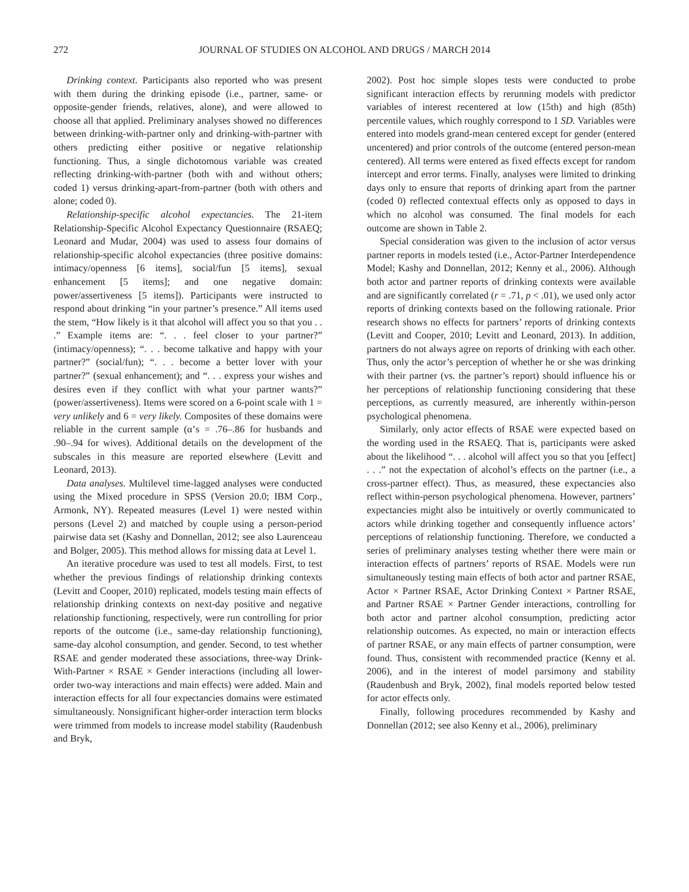272 JOURNAL OF STUDIES ON ALCOHOL AND DRUGS / MARCH 2014
Drinking context. Participants also reported who was present with them during the drinking episode (i.e., partner, same- or opposite-gender friends, relatives, alone), and were allowed to choose all that applied. Preliminary analyses showed no differences between drinking-with-partner only and drinking-with-partner with others predicting either positive or negative relationship functioning. Thus, a single dichotomous variable was created reflecting drinking-with-partner (both with and without others; coded 1) versus drinking-apart-from-partner (both with others and alone; coded 0).
Relationship-specific alcohol expectancies. The 21-item Relationship-Specific Alcohol Expectancy Questionnaire (RSAEQ; Leonard and Mudar, 2004) was used to assess four domains of relationship-specific alcohol expectancies (three positive domains: intimacy/openness [6 items], social/fun [5 items], sexual enhancement [5 items]; and one negative domain: power/assertiveness [5 items]). Participants were instructed to respond about drinking “in your partner’s presence.” All items used the stem, “How likely is it that alcohol will affect you so that you . . .” Example items are: “. . . feel closer to your partner?” (intimacy/openness); “. . . become talkative and happy with your partner?” (social/fun); “. . . become a better lover with your partner?” (sexual enhancement); and “. . . express your wishes and desires even if they conflict with what your partner wants?” (power/assertiveness). Items were scored on a 6-point scale with 1 = very unlikely and 6 = very likely. Composites of these domains were reliable in the current sample (α’s = .76–.86 for husbands and .90–.94 for wives). Additional details on the development of the subscales in this measure are reported elsewhere (Levitt and Leonard, 2013).
Data analyses. Multilevel time-lagged analyses were conducted using the Mixed procedure in SPSS (Version 20.0; IBM Corp., Armonk, NY). Repeated measures (Level 1) were nested within persons (Level 2) and matched by couple using a person-period pairwise data set (Kashy and Donnellan, 2012; see also Laurenceau and Bolger, 2005). This method allows for missing data at Level 1.
An iterative procedure was used to test all models. First, to test whether the previous findings of relationship drinking contexts (Levitt and Cooper, 2010) replicated, models testing main effects of relationship drinking contexts on next-day positive and negative relationship functioning, respectively, were run controlling for prior reports of the outcome (i.e., same-day relationship functioning), same-day alcohol consumption, and gender. Second, to test whether RSAE and gender moderated these associations, three-way Drink-With-Partner × RSAE × Gender interactions (including all lower-order two-way interactions and main effects) were added. Main and interaction effects for all four expectancies domains were estimated simultaneously. Nonsignificant higher-order interaction term blocks were trimmed from models to increase model stability (Raudenbush and Bryk,
2002). Post hoc simple slopes tests were conducted to probe significant interaction effects by rerunning models with predictor variables of interest recentered at low (15th) and high (85th) percentile values, which roughly correspond to 1 SD. Variables were entered into models grand-mean centered except for gender (entered uncentered) and prior controls of the outcome (entered person-mean centered). All terms were entered as fixed effects except for random intercept and error terms. Finally, analyses were limited to drinking days only to ensure that reports of drinking apart from the partner (coded 0) reflected contextual effects only as opposed to days in which no alcohol was consumed. The final models for each outcome are shown in Table 2.
Special consideration was given to the inclusion of actor versus partner reports in models tested (i.e., Actor-Partner Interdependence Model; Kashy and Donnellan, 2012; Kenny et al., 2006). Although both actor and partner reports of drinking contexts were available and are significantly correlated (r = .71, p < .01), we used only actor reports of drinking contexts based on the following rationale. Prior research shows no effects for partners’ reports of drinking contexts (Levitt and Cooper, 2010; Levitt and Leonard, 2013). In addition, partners do not always agree on reports of drinking with each other. Thus, only the actor’s perception of whether he or she was drinking with their partner (vs. the partner’s report) should influence his or her perceptions of relationship functioning considering that these perceptions, as currently measured, are inherently within-person psychological phenomena.
Similarly, only actor effects of RSAE were expected based on the wording used in the RSAEQ. That is, participants were asked about the likelihood “. . . alcohol will affect you so that you [effect] . . .” not the expectation of alcohol’s effects on the partner (i.e., a cross-partner effect). Thus, as measured, these expectancies also reflect within-person psychological phenomena. However, partners’ expectancies might also be intuitively or overtly communicated to actors while drinking together and consequently influence actors’ perceptions of relationship functioning. Therefore, we conducted a series of preliminary analyses testing whether there were main or interaction effects of partners’ reports of RSAE. Models were run simultaneously testing main effects of both actor and partner RSAE, Actor × Partner RSAE, Actor Drinking Context × Partner RSAE, and Partner RSAE × Partner Gender interactions, controlling for both actor and partner alcohol consumption, predicting actor relationship outcomes. As expected, no main or interaction effects of partner RSAE, or any main effects of partner consumption, were found. Thus, consistent with recommended practice (Kenny et al. 2006), and in the interest of model parsimony and stability (Raudenbush and Bryk, 2002), final models reported below tested for actor effects only.
Finally, following procedures recommended by Kashy and Donnellan (2012; see also Kenny et al., 2006), preliminary